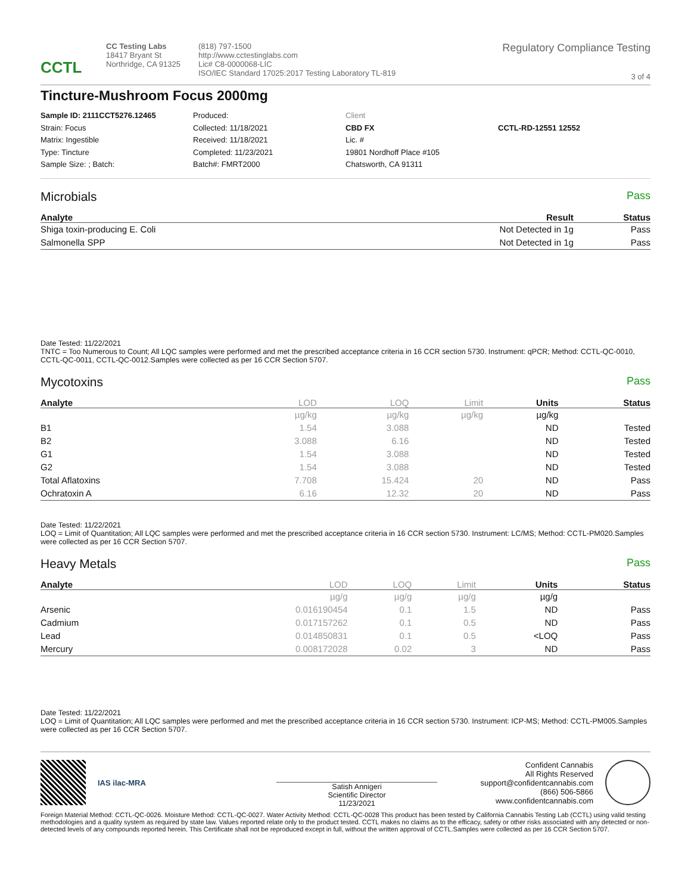CCTL
CC Testing Labs
18417 Bryant St
Northridge, CA 91325
(818) 797-1500
http://www.cctestinglabs.com
Lic# C8-0000068-LIC
ISO/IEC Standard 17025:2017 Testing Laboratory TL-819
Regulatory Compliance Testing
3 of 4
Tincture-Mushroom Focus 2000mg
Sample ID: 2111CCT5276.12465
Strain: Focus
Matrix: Ingestible
Type: Tincture
Sample Size: ; Batch:
Produced:
Collected: 11/18/2021
Received: 11/18/2021
Completed: 11/23/2021
Batch#: FMRT2000
Client
CBD FX
Lic. #
19801 Nordhoff Place #105
Chatsworth, CA 91311
CCTL-RD-12551 12552
Microbials
Pass
| Analyte | Result | Status |
| --- | --- | --- |
| Shiga toxin-producing E. Coli | Not Detected in 1g | Pass |
| Salmonella SPP | Not Detected in 1g | Pass |
Date Tested: 11/22/2021
TNTC = Too Numerous to Count; All LQC samples were performed and met the prescribed acceptance criteria in 16 CCR section 5730. Instrument: qPCR; Method: CCTL-QC-0010, CCTL-QC-0011, CCTL-QC-0012.Samples were collected as per 16 CCR Section 5707.
Mycotoxins
Pass
| Analyte | LOD | LOQ | Limit | Units | Status |
| --- | --- | --- | --- | --- | --- |
| | µg/kg | µg/kg | µg/kg | µg/kg | |
| B1 | 1.54 | 3.088 | | ND | Tested |
| B2 | 3.088 | 6.16 | | ND | Tested |
| G1 | 1.54 | 3.088 | | ND | Tested |
| G2 | 1.54 | 3.088 | | ND | Tested |
| Total Aflatoxins | 7.708 | 15.424 | 20 | ND | Pass |
| Ochratoxin A | 6.16 | 12.32 | 20 | ND | Pass |
Date Tested: 11/22/2021
LOQ = Limit of Quantitation; All LQC samples were performed and met the prescribed acceptance criteria in 16 CCR section 5730. Instrument: LC/MS; Method: CCTL-PM020.Samples were collected as per 16 CCR Section 5707.
Heavy Metals
Pass
| Analyte | LOD | LOQ | Limit | Units | Status |
| --- | --- | --- | --- | --- | --- |
| | µg/g | µg/g | µg/g | µg/g | |
| Arsenic | 0.016190454 | 0.1 | 1.5 | ND | Pass |
| Cadmium | 0.017157262 | 0.1 | 0.5 | ND | Pass |
| Lead | 0.014850831 | 0.1 | 0.5 | <LOQ | Pass |
| Mercury | 0.008172028 | 0.02 | 3 | ND | Pass |
Date Tested: 11/22/2021
LOQ = Limit of Quantitation; All LQC samples were performed and met the prescribed acceptance criteria in 16 CCR section 5730. Instrument: ICP-MS; Method: CCTL-PM005.Samples were collected as per 16 CCR Section 5707.
IAS ilac-MRA
Satish Annigeri
Scientific Director
11/23/2021
Confident Cannabis
All Rights Reserved
support@confidentcannabis.com
(866) 506-5866
www.confidentcannabis.com
Foreign Material Method: CCTL-QC-0026. Moisture Method: CCTL-QC-0027. Water Activity Method: CCTL-QC-0028 This product has been tested by California Cannabis Testing Lab (CCTL) using valid testing methodologies and a quality system as required by state law. Values reported relate only to the product tested. CCTL makes no claims as to the efficacy, safety or other risks associated with any detected or non-detected levels of any compounds reported herein. This Certificate shall not be reproduced except in full, without the written approval of CCTL.Samples were collected as per 16 CCR Section 5707.